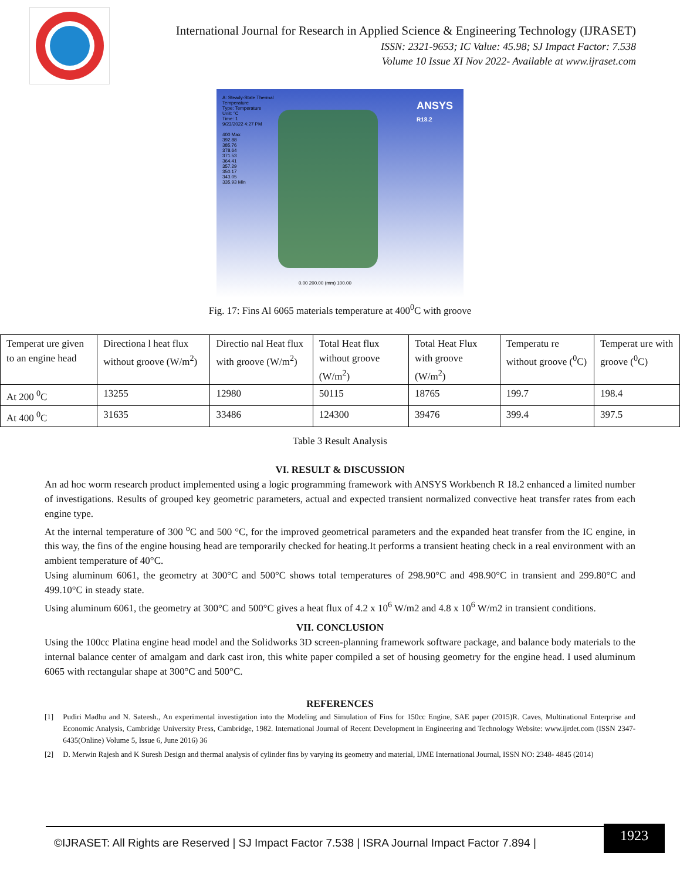International Journal for Research in Applied Science & Engineering Technology (IJRASET)
ISSN: 2321-9653; IC Value: 45.98; SJ Impact Factor: 7.538
Volume 10 Issue XI Nov 2022- Available at www.ijraset.com
A: Steady-State Thermal
Temperature
Type: Temperature
Unit: °C
Time: 1
9/23/2022 4:27 PM
400 Max
392.88
385.76
378.64
371.53
364.41
357.29
350.17
343.05
335.93 Min
ANSYS
R18.2
0.00 200.00 (mm) 100.00
Fig. 17: Fins Al 6065 materials temperature at 400<sup>0</sup>C with groove
| Temperat ure given to an engine head | Directiona l heat flux without groove (W/m<sup>2</sup>) | Directio nal Heat flux with groove (W/m<sup>2</sup>) | Total Heat flux without groove (W/m<sup>2</sup>) | Total Heat Flux with groove (W/m<sup>2</sup>) | Temperatu re without groove (<sup>0</sup>C) | Temperat ure with groove (<sup>0</sup>C) |
| At 200 <sup>0</sup>C | 13255 | 12980 | 50115 | 18765 | 199.7 | 198.4 |
| At 400 <sup>0</sup>C | 31635 | 33486 | 124300 | 39476 | 399.4 | 397.5 |
Table 3 Result Analysis
VI. RESULT & DISCUSSION
An ad hoc worm research product implemented using a logic programming framework with ANSYS Workbench R 18.2 enhanced a limited number of investigations. Results of grouped key geometric parameters, actual and expected transient normalized convective heat transfer rates from each engine type.
At the internal temperature of 300 <sup>o</sup>C and 500 °C, for the improved geometrical parameters and the expanded heat transfer from the IC engine, in this way, the fins of the engine housing head are temporarily checked for heating.It performs a transient heating check in a real environment with an ambient temperature of 40°C.
Using aluminum 6061, the geometry at 300°C and 500°C shows total temperatures of 298.90°C and 498.90°C in transient and 299.80°C and 499.10°C in steady state.
Using aluminum 6061, the geometry at 300°C and 500°C gives a heat flux of 4.2 x 10<sup>6</sup> W/m2 and 4.8 x 10<sup>6</sup> W/m2 in transient conditions.
VII. CONCLUSION
Using the 100cc Platina engine head model and the Solidworks 3D screen-planning framework software package, and balance body materials to the internal balance center of amalgam and dark cast iron, this white paper compiled a set of housing geometry for the engine head. I used aluminum 6065 with rectangular shape at 300°C and 500°C.
REFERENCES
[1] Pudiri Madhu and N. Sateesh., An experimental investigation into the Modeling and Simulation of Fins for 150cc Engine, SAE paper (2015)R. Caves, Multinational Enterprise and Economic Analysis, Cambridge University Press, Cambridge, 1982. International Journal of Recent Development in Engineering and Technology Website: www.ijrdet.com (ISSN 2347-6435(Online) Volume 5, Issue 6, June 2016) 36
[2] D. Merwin Rajesh and K Suresh Design and thermal analysis of cylinder fins by varying its geometry and material, IJME International Journal, ISSN NO: 2348- 4845 (2014)
©IJRASET: All Rights are Reserved | SJ Impact Factor 7.538 | ISRA Journal Impact Factor 7.894 |
1923